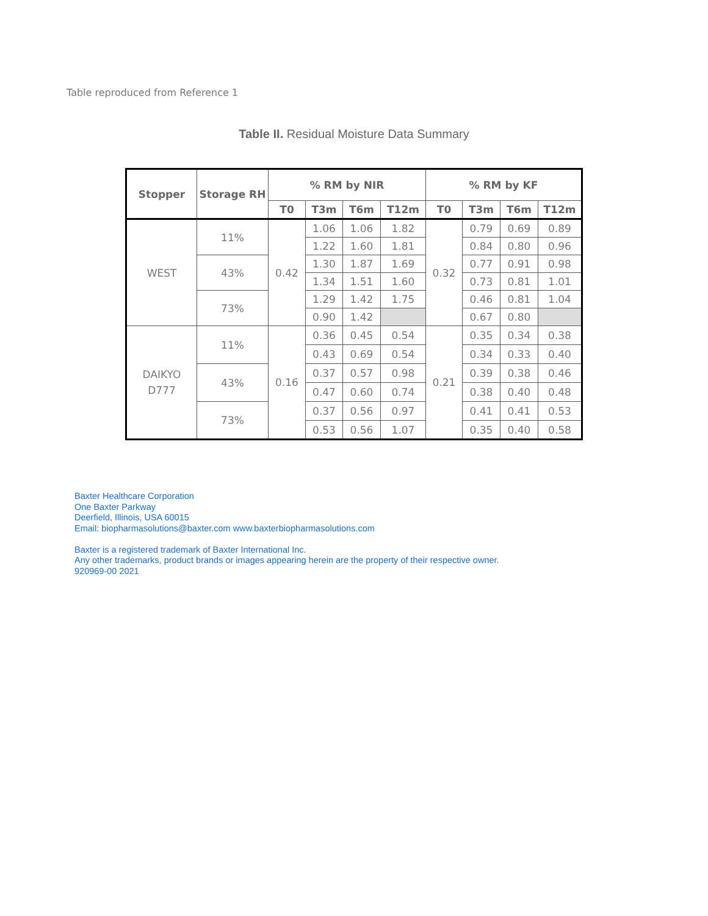Table reproduced from Reference 1
Table II. Residual Moisture Data Summary
| Stopper | Storage RH | % RM by NIR | | | | % RM by KF | | | |
| --- | --- | --- | --- | --- | --- | --- | --- | --- | --- |
| | | T0 | T3m | T6m | T12m | T0 | T3m | T6m | T12m |
| WEST | 11% | 0.42 | 1.06 | 1.06 | 1.82 | 0.32 | 0.79 | 0.69 | 0.89 |
| | | | 1.22 | 1.60 | 1.81 | | 0.84 | 0.80 | 0.96 |
| | 43% | | 1.30 | 1.87 | 1.69 | | 0.77 | 0.91 | 0.98 |
| | | | 1.34 | 1.51 | 1.60 | | 0.73 | 0.81 | 1.01 |
| | 73% | | 1.29 | 1.42 | 1.75 | | 0.46 | 0.81 | 1.04 |
| | | | 0.90 | 1.42 | | | 0.67 | 0.80 | |
| DAIKYO D777 | 11% | 0.16 | 0.36 | 0.45 | 0.54 | 0.21 | 0.35 | 0.34 | 0.38 |
| | | | 0.43 | 0.69 | 0.54 | | 0.34 | 0.33 | 0.40 |
| | 43% | | 0.37 | 0.57 | 0.98 | | 0.39 | 0.38 | 0.46 |
| | | | 0.47 | 0.60 | 0.74 | | 0.38 | 0.40 | 0.48 |
| | 73% | | 0.37 | 0.56 | 0.97 | | 0.41 | 0.41 | 0.53 |
| | | | 0.53 | 0.56 | 1.07 | | 0.35 | 0.40 | 0.58 |
Baxter Healthcare Corporation
One Baxter Parkway
Deerfield, Illinois, USA 60015
Email: biopharmasolutions@baxter.com www.baxterbiopharmasolutions.com
Baxter is a registered trademark of Baxter International Inc.
Any other trademarks, product brands or images appearing herein are the property of their respective owner.
920969-00 2021